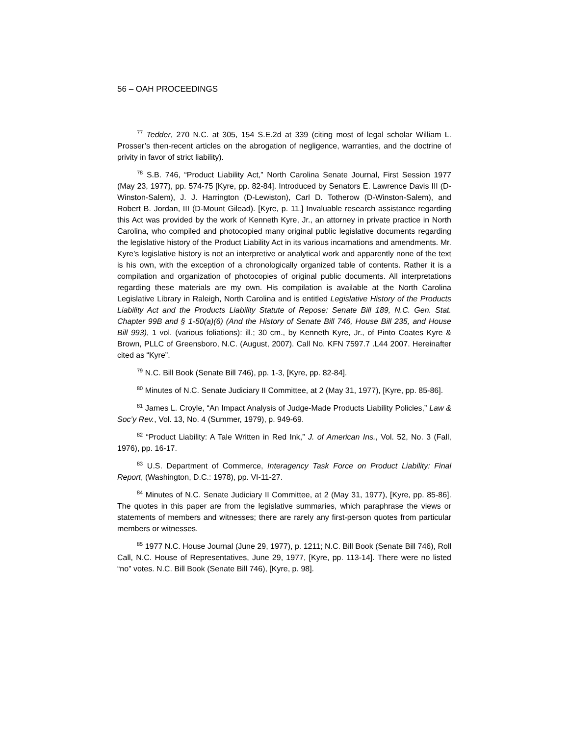56 – OAH PROCEEDINGS
<sup>77</sup> Tedder, 270 N.C. at 305, 154 S.E.2d at 339 (citing most of legal scholar William L. Prosser’s then-recent articles on the abrogation of negligence, warranties, and the doctrine of privity in favor of strict liability).
<sup>78</sup> S.B. 746, “Product Liability Act,” North Carolina Senate Journal, First Session 1977 (May 23, 1977), pp. 574-75 [Kyre, pp. 82-84]. Introduced by Senators E. Lawrence Davis III (D-Winston-Salem), J. J. Harrington (D-Lewiston), Carl D. Totherow (D-Winston-Salem), and Robert B. Jordan, III (D-Mount Gilead). [Kyre, p. 11.] Invaluable research assistance regarding this Act was provided by the work of Kenneth Kyre, Jr., an attorney in private practice in North Carolina, who compiled and photocopied many original public legislative documents regarding the legislative history of the Product Liability Act in its various incarnations and amendments. Mr. Kyre’s legislative history is not an interpretive or analytical work and apparently none of the text is his own, with the exception of a chronologically organized table of contents. Rather it is a compilation and organization of photocopies of original public documents. All interpretations regarding these materials are my own. His compilation is available at the North Carolina Legislative Library in Raleigh, North Carolina and is entitled Legislative History of the Products Liability Act and the Products Liability Statute of Repose: Senate Bill 189, N.C. Gen. Stat. Chapter 99B and § 1-50(a)(6) (And the History of Senate Bill 746, House Bill 235, and House Bill 993), 1 vol. (various foliations): ill.; 30 cm., by Kenneth Kyre, Jr., of Pinto Coates Kyre & Brown, PLLC of Greensboro, N.C. (August, 2007). Call No. KFN 7597.7 .L44 2007. Hereinafter cited as “Kyre”.
<sup>79</sup> N.C. Bill Book (Senate Bill 746), pp. 1-3, [Kyre, pp. 82-84].
<sup>80</sup> Minutes of N.C. Senate Judiciary II Committee, at 2 (May 31, 1977), [Kyre, pp. 85-86].
<sup>81</sup> James L. Croyle, “An Impact Analysis of Judge-Made Products Liability Policies,” Law & Soc’y Rev., Vol. 13, No. 4 (Summer, 1979), p. 949-69.
<sup>82</sup> “Product Liability: A Tale Written in Red Ink,” J. of American Ins., Vol. 52, No. 3 (Fall, 1976), pp. 16-17.
<sup>83</sup> U.S. Department of Commerce, Interagency Task Force on Product Liability: Final Report, (Washington, D.C.: 1978), pp. VI-11-27.
<sup>84</sup> Minutes of N.C. Senate Judiciary II Committee, at 2 (May 31, 1977), [Kyre, pp. 85-86]. The quotes in this paper are from the legislative summaries, which paraphrase the views or statements of members and witnesses; there are rarely any first-person quotes from particular members or witnesses.
<sup>85</sup> 1977 N.C. House Journal (June 29, 1977), p. 1211; N.C. Bill Book (Senate Bill 746), Roll Call, N.C. House of Representatives, June 29, 1977, [Kyre, pp. 113-14]. There were no listed “no” votes. N.C. Bill Book (Senate Bill 746), [Kyre, p. 98].